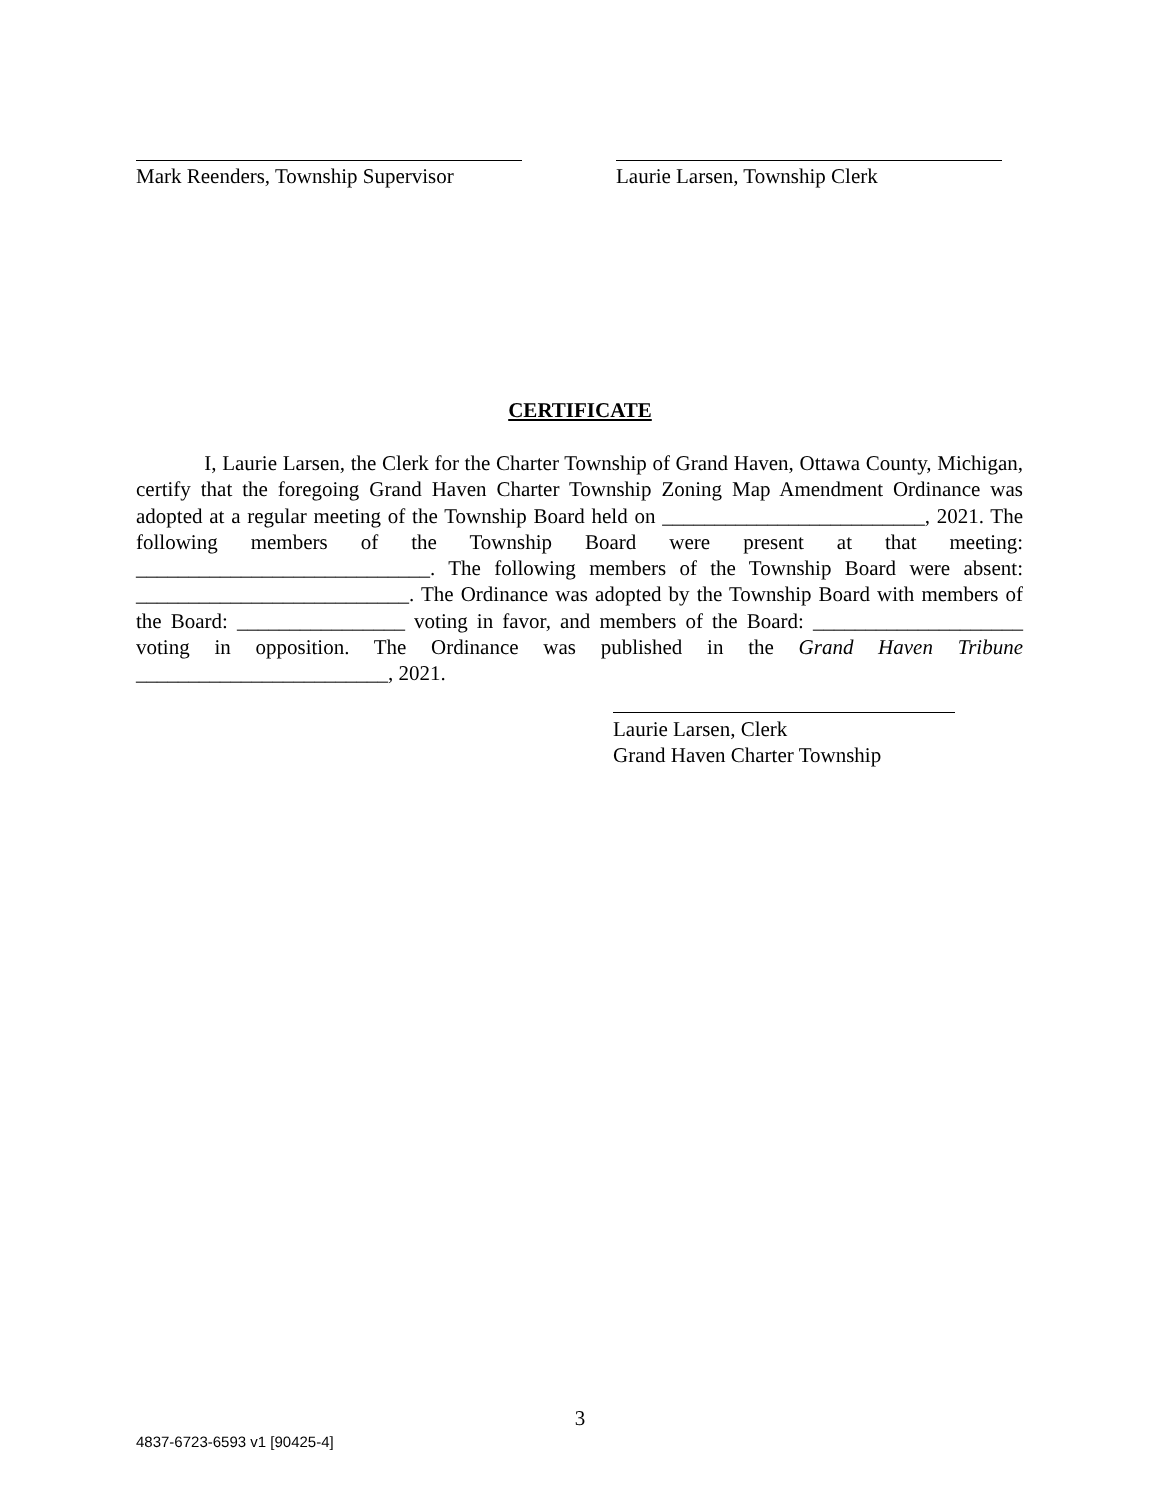Mark Reenders, Township Supervisor
Laurie Larsen, Township Clerk
CERTIFICATE
I, Laurie Larsen, the Clerk for the Charter Township of Grand Haven, Ottawa County, Michigan, certify that the foregoing Grand Haven Charter Township Zoning Map Amendment Ordinance was adopted at a regular meeting of the Township Board held on _________________________, 2021. The following members of the Township Board were present at that meeting: ____________________________. The following members of the Township Board were absent: __________________________. The Ordinance was adopted by the Township Board with members of the Board: ________________ voting in favor, and members of the Board: ____________________ voting in opposition. The Ordinance was published in the Grand Haven Tribune ________________________, 2021.
Laurie Larsen, Clerk
Grand Haven Charter Township
3
4837-6723-6593 v1 [90425-4]